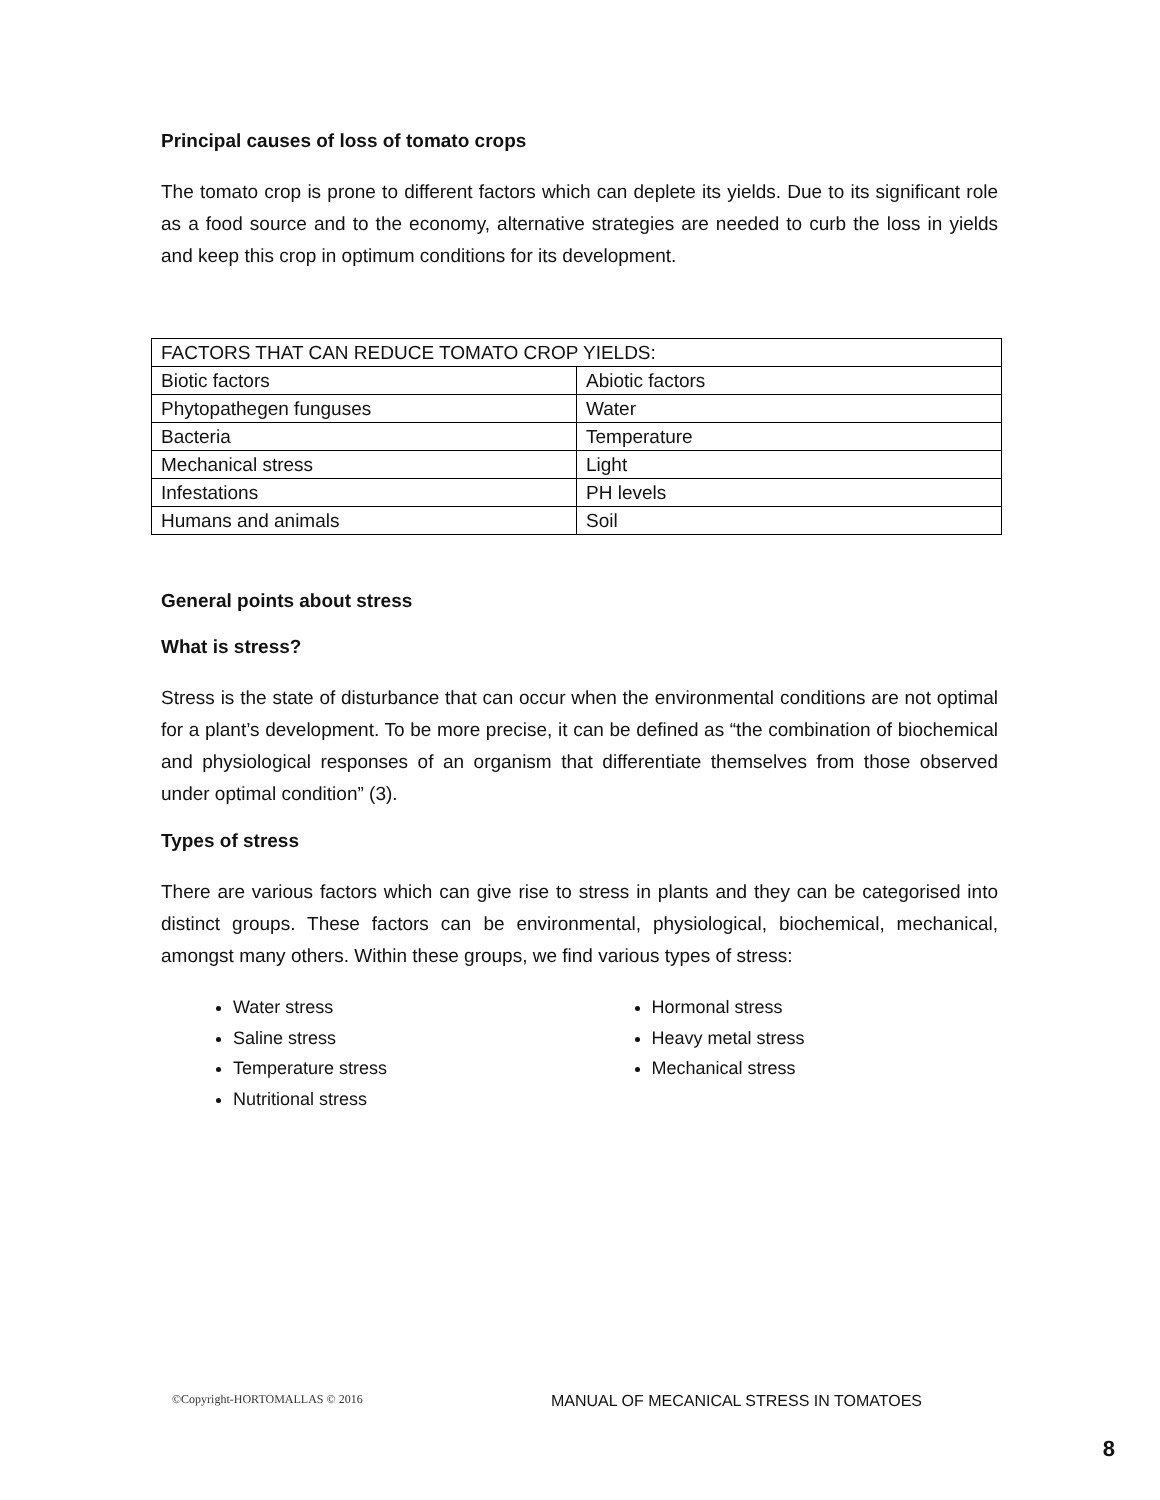Principal causes of loss of tomato crops
The tomato crop is prone to different factors which can deplete its yields. Due to its significant role as a food source and to the economy, alternative strategies are needed to curb the loss in yields and keep this crop in optimum conditions for its development.
| FACTORS THAT CAN REDUCE TOMATO CROP YIELDS: | |
| Biotic factors | Abiotic factors |
| Phytopathegen funguses | Water |
| Bacteria | Temperature |
| Mechanical stress | Light |
| Infestations | PH levels |
| Humans and animals | Soil |
General points about stress
What is stress?
Stress is the state of disturbance that can occur when the environmental conditions are not optimal for a plant’s development. To be more precise, it can be defined as “the combination of biochemical and physiological responses of an organism that differentiate themselves from those observed under optimal condition” (3).
Types of stress
There are various factors which can give rise to stress in plants and they can be categorised into distinct groups. These factors can be environmental, physiological, biochemical, mechanical, amongst many others. Within these groups, we find various types of stress:
Water stress
Saline stress
Temperature stress
Nutritional stress
Hormonal stress
Heavy metal stress
Mechanical stress
©Copyright-HORTOMALLAS © 2016 MANUAL OF MECANICAL STRESS IN TOMATOES
8